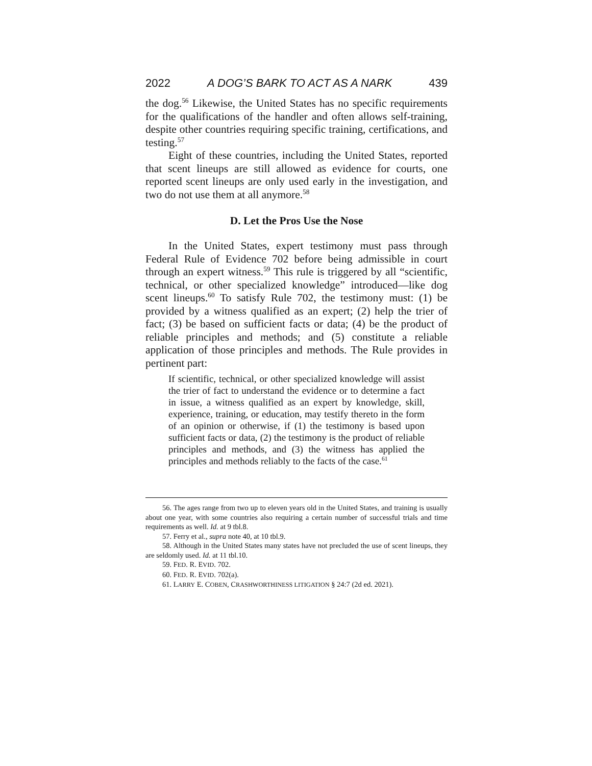2022 A DOG’S BARK TO ACT AS A NARK 439
the dog.<sup>56</sup> Likewise, the United States has no specific requirements for the qualifications of the handler and often allows self-training, despite other countries requiring specific training, certifications, and testing.<sup>57</sup>
Eight of these countries, including the United States, reported that scent lineups are still allowed as evidence for courts, one reported scent lineups are only used early in the investigation, and two do not use them at all anymore.<sup>58</sup>
D. Let the Pros Use the Nose
In the United States, expert testimony must pass through Federal Rule of Evidence 702 before being admissible in court through an expert witness.<sup>59</sup> This rule is triggered by all “scientific, technical, or other specialized knowledge” introduced—like dog scent lineups.<sup>60</sup> To satisfy Rule 702, the testimony must: (1) be provided by a witness qualified as an expert; (2) help the trier of fact; (3) be based on sufficient facts or data; (4) be the product of reliable principles and methods; and (5) constitute a reliable application of those principles and methods. The Rule provides in pertinent part:
If scientific, technical, or other specialized knowledge will assist the trier of fact to understand the evidence or to determine a fact in issue, a witness qualified as an expert by knowledge, skill, experience, training, or education, may testify thereto in the form of an opinion or otherwise, if (1) the testimony is based upon sufficient facts or data, (2) the testimony is the product of reliable principles and methods, and (3) the witness has applied the principles and methods reliably to the facts of the case.<sup>61</sup>
56. The ages range from two up to eleven years old in the United States, and training is usually about one year, with some countries also requiring a certain number of successful trials and time requirements as well. Id. at 9 tbl.8.
57. Ferry et al., supra note 40, at 10 tbl.9.
58. Although in the United States many states have not precluded the use of scent lineups, they are seldomly used. Id. at 11 tbl.10.
59. FED. R. EVID. 702.
60. FED. R. EVID. 702(a).
61. LARRY E. COBEN, CRASHWORTHINESS LITIGATION § 24:7 (2d ed. 2021).